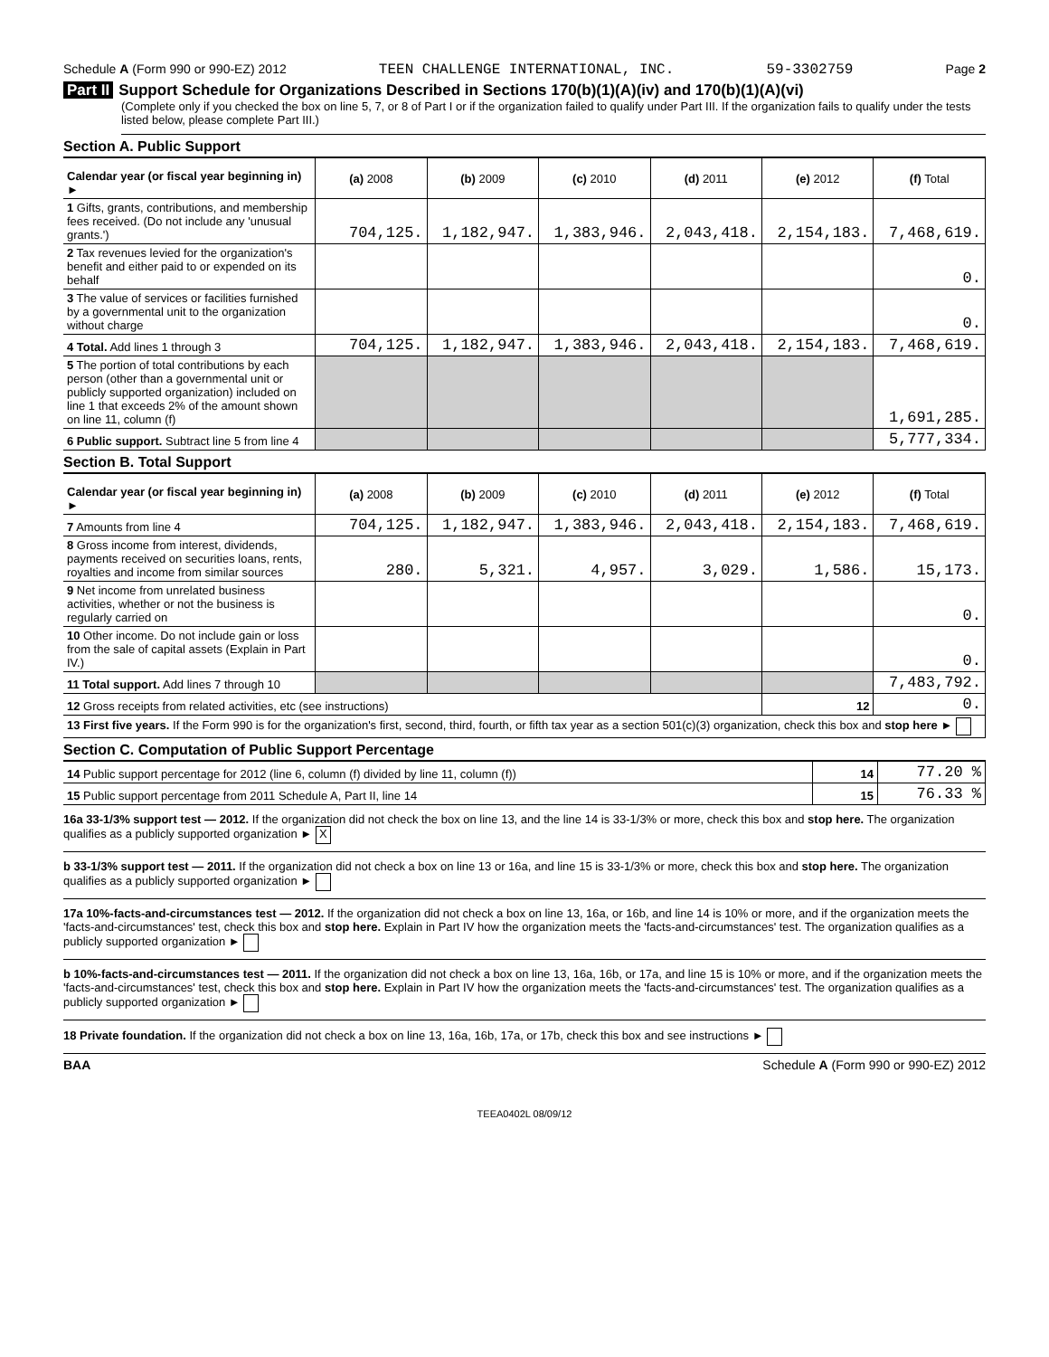Schedule A (Form 990 or 990-EZ) 2012 TEEN CHALLENGE INTERNATIONAL, INC. 59-3302759 Page 2
Part II Support Schedule for Organizations Described in Sections 170(b)(1)(A)(iv) and 170(b)(1)(A)(vi)
(Complete only if you checked the box on line 5, 7, or 8 of Part I or if the organization failed to qualify under Part III. If the organization fails to qualify under the tests listed below, please complete Part III.)
Section A. Public Support
| Calendar year (or fiscal year beginning in) ► | (a) 2008 | (b) 2009 | (c) 2010 | (d) 2011 | (e) 2012 | (f) Total |
| 1 Gifts, grants, contributions, and membership fees received. (Do not include any 'unusual grants.') | 704,125. | 1,182,947. | 1,383,946. | 2,043,418. | 2,154,183. | 7,468,619. |
| 2 Tax revenues levied for the organization's benefit and either paid to or expended on its behalf | | | | | | 0. |
| 3 The value of services or facilities furnished by a governmental unit to the organization without charge | | | | | | 0. |
| 4 Total. Add lines 1 through 3 | 704,125. | 1,182,947. | 1,383,946. | 2,043,418. | 2,154,183. | 7,468,619. |
| 5 The portion of total contributions by each person (other than a governmental unit or publicly supported organization) included on line 1 that exceeds 2% of the amount shown on line 11, column (f) | | | | | | 1,691,285. |
| 6 Public support. Subtract line 5 from line 4 | | | | | | 5,777,334. |
Section B. Total Support
| Calendar year (or fiscal year beginning in) ► | (a) 2008 | (b) 2009 | (c) 2010 | (d) 2011 | (e) 2012 | (f) Total |
| 7 Amounts from line 4 | 704,125. | 1,182,947. | 1,383,946. | 2,043,418. | 2,154,183. | 7,468,619. |
| 8 Gross income from interest, dividends, payments received on securities loans, rents, royalties and income from similar sources | 280. | 5,321. | 4,957. | 3,029. | 1,586. | 15,173. |
| 9 Net income from unrelated business activities, whether or not the business is regularly carried on | | | | | | 0. |
| 10 Other income. Do not include gain or loss from the sale of capital assets (Explain in Part IV.) | | | | | | 0. |
| 11 Total support. Add lines 7 through 10 | | | | | | 7,483,792. |
| 12 Gross receipts from related activities, etc (see instructions) | | | | | 12 | 0. |
| 13 First five years. If the Form 990 is for the organization's first, second, third, fourth, or fifth tax year as a section 501(c)(3) organization, check this box and stop here ► | | | | | | |
Section C. Computation of Public Support Percentage
| 14 Public support percentage for 2012 (line 6, column (f) divided by line 11, column (f)) | 14 | 77.20 % |
| 15 Public support percentage from 2011 Schedule A, Part II, line 14 | 15 | 76.33 % |
16a 33-1/3% support test — 2012. If the organization did not check the box on line 13, and the line 14 is 33-1/3% or more, check this box and stop here. The organization qualifies as a publicly supported organization ► X
b 33-1/3% support test — 2011. If the organization did not check a box on line 13 or 16a, and line 15 is 33-1/3% or more, check this box and stop here. The organization qualifies as a publicly supported organization ►
17a 10%-facts-and-circumstances test — 2012. If the organization did not check a box on line 13, 16a, or 16b, and line 14 is 10% or more, and if the organization meets the 'facts-and-circumstances' test, check this box and stop here. Explain in Part IV how the organization meets the 'facts-and-circumstances' test. The organization qualifies as a publicly supported organization ►
b 10%-facts-and-circumstances test — 2011. If the organization did not check a box on line 13, 16a, 16b, or 17a, and line 15 is 10% or more, and if the organization meets the 'facts-and-circumstances' test, check this box and stop here. Explain in Part IV how the organization meets the 'facts-and-circumstances' test. The organization qualifies as a publicly supported organization ►
18 Private foundation. If the organization did not check a box on line 13, 16a, 16b, 17a, or 17b, check this box and see instructions ►
BAA Schedule A (Form 990 or 990-EZ) 2012
TEEA0402L 08/09/12